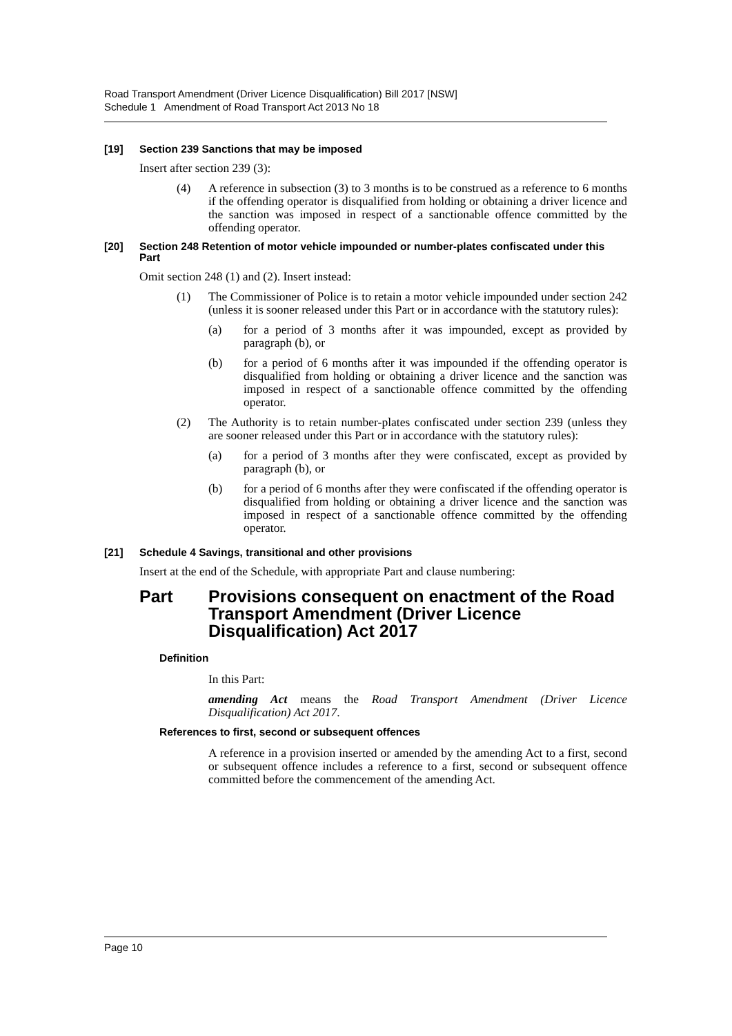Road Transport Amendment (Driver Licence Disqualification) Bill 2017 [NSW]
Schedule 1 Amendment of Road Transport Act 2013 No 18
[19] Section 239 Sanctions that may be imposed
Insert after section 239 (3):
(4) A reference in subsection (3) to 3 months is to be construed as a reference to 6 months if the offending operator is disqualified from holding or obtaining a driver licence and the sanction was imposed in respect of a sanctionable offence committed by the offending operator.
[20] Section 248 Retention of motor vehicle impounded or number-plates confiscated under this Part
Omit section 248 (1) and (2). Insert instead:
(1) The Commissioner of Police is to retain a motor vehicle impounded under section 242 (unless it is sooner released under this Part or in accordance with the statutory rules):
(a) for a period of 3 months after it was impounded, except as provided by paragraph (b), or
(b) for a period of 6 months after it was impounded if the offending operator is disqualified from holding or obtaining a driver licence and the sanction was imposed in respect of a sanctionable offence committed by the offending operator.
(2) The Authority is to retain number-plates confiscated under section 239 (unless they are sooner released under this Part or in accordance with the statutory rules):
(a) for a period of 3 months after they were confiscated, except as provided by paragraph (b), or
(b) for a period of 6 months after they were confiscated if the offending operator is disqualified from holding or obtaining a driver licence and the sanction was imposed in respect of a sanctionable offence committed by the offending operator.
[21] Schedule 4 Savings, transitional and other provisions
Insert at the end of the Schedule, with appropriate Part and clause numbering:
Part Provisions consequent on enactment of the Road Transport Amendment (Driver Licence Disqualification) Act 2017
Definition
In this Part:
amending Act means the Road Transport Amendment (Driver Licence Disqualification) Act 2017.
References to first, second or subsequent offences
A reference in a provision inserted or amended by the amending Act to a first, second or subsequent offence includes a reference to a first, second or subsequent offence committed before the commencement of the amending Act.
Page 10